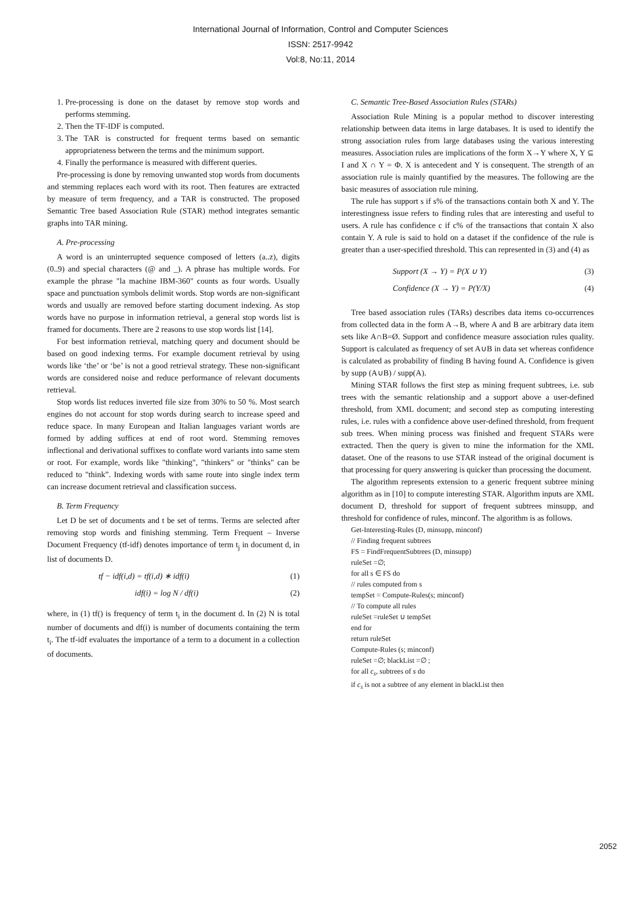International Journal of Information, Control and Computer Sciences
ISSN: 2517-9942
Vol:8, No:11, 2014
1. Pre-processing is done on the dataset by remove stop words and performs stemming.
2. Then the TF-IDF is computed.
3. The TAR is constructed for frequent terms based on semantic appropriateness between the terms and the minimum support.
4. Finally the performance is measured with different queries.
Pre-processing is done by removing unwanted stop words from documents and stemming replaces each word with its root. Then features are extracted by measure of term frequency, and a TAR is constructed. The proposed Semantic Tree based Association Rule (STAR) method integrates semantic graphs into TAR mining.
A. Pre-processing
A word is an uninterrupted sequence composed of letters (a..z), digits (0..9) and special characters (@ and _). A phrase has multiple words. For example the phrase "la machine IBM-360" counts as four words. Usually space and punctuation symbols delimit words. Stop words are non-significant words and usually are removed before starting document indexing. As stop words have no purpose in information retrieval, a general stop words list is framed for documents. There are 2 reasons to use stop words list [14].
For best information retrieval, matching query and document should be based on good indexing terms. For example document retrieval by using words like ‘the’ or ‘be’ is not a good retrieval strategy. These non-significant words are considered noise and reduce performance of relevant documents retrieval.
Stop words list reduces inverted file size from 30% to 50 %. Most search engines do not account for stop words during search to increase speed and reduce space. In many European and Italian languages variant words are formed by adding suffices at end of root word. Stemming removes inflectional and derivational suffixes to conflate word variants into same stem or root. For example, words like "thinking", "thinkers" or "thinks" can be reduced to "think”. Indexing words with same route into single index term can increase document retrieval and classification success.
B. Term Frequency
Let D be set of documents and t be set of terms. Terms are selected after removing stop words and finishing stemming. Term Frequent – Inverse Document Frequency (tf-idf) denotes importance of term t<sub>j</sub> in document d, in list of documents D.
tf − idf(i,d) = tf(i,d) ∗ idf(i) (1)
idf(i) = log N / df(i) (2)
where, in (1) tf() is frequency of term t<sub>i</sub> in the document d. In (2) N is total number of documents and df(i) is number of documents containing the term t<sub>i</sub>. The tf-idf evaluates the importance of a term to a document in a collection of documents.
C. Semantic Tree-Based Association Rules (STARs)
Association Rule Mining is a popular method to discover interesting relationship between data items in large databases. It is used to identify the strong association rules from large databases using the various interesting measures. Association rules are implications of the form X→Y where X, Y ⊆ I and X ∩ Y = Φ. X is antecedent and Y is consequent. The strength of an association rule is mainly quantified by the measures. The following are the basic measures of association rule mining.
The rule has support s if s% of the transactions contain both X and Y. The interestingness issue refers to finding rules that are interesting and useful to users. A rule has confidence c if c% of the transactions that contain X also contain Y. A rule is said to hold on a dataset if the confidence of the rule is greater than a user-specified threshold. This can represented in (3) and (4) as
Support (X → Y) = P(X ∪ Y) (3)
Confidence (X → Y) = P(Y/X) (4)
Tree based association rules (TARs) describes data items co-occurrences from collected data in the form A→B, where A and B are arbitrary data item sets like A∩B=Ø. Support and confidence measure association rules quality. Support is calculated as frequency of set A∪B in data set whereas confidence is calculated as probability of finding B having found A. Confidence is given by supp (A∪B) / supp(A).
Mining STAR follows the first step as mining frequent subtrees, i.e. sub trees with the semantic relationship and a support above a user-defined threshold, from XML document; and second step as computing interesting rules, i.e. rules with a confidence above user-defined threshold, from frequent sub trees. When mining process was finished and frequent STARs were extracted. Then the query is given to mine the information for the XML dataset. One of the reasons to use STAR instead of the original document is that processing for query answering is quicker than processing the document.
The algorithm represents extension to a generic frequent subtree mining algorithm as in [10] to compute interesting STAR. Algorithm inputs are XML document D, threshold for support of frequent subtrees minsupp, and threshold for confidence of rules, minconf. The algorithm is as follows.
Get-Interesting-Rules (D, minsupp, minconf)
// Finding frequent subtrees
FS = FindFrequentSubtrees (D, minsupp)
ruleSet =∅;
for all s ∈ FS do
// rules computed from s
tempSet = Compute-Rules(s; minconf)
// To compute all rules
ruleSet =ruleSet ∪ tempSet
end for
return ruleSet
Compute-Rules (s; minconf)
ruleSet =∅; blackList =∅ ;
for all c<sub>s</sub>, subtrees of s do
if c<sub>s</sub> is not a subtree of any element in blackList then
2052